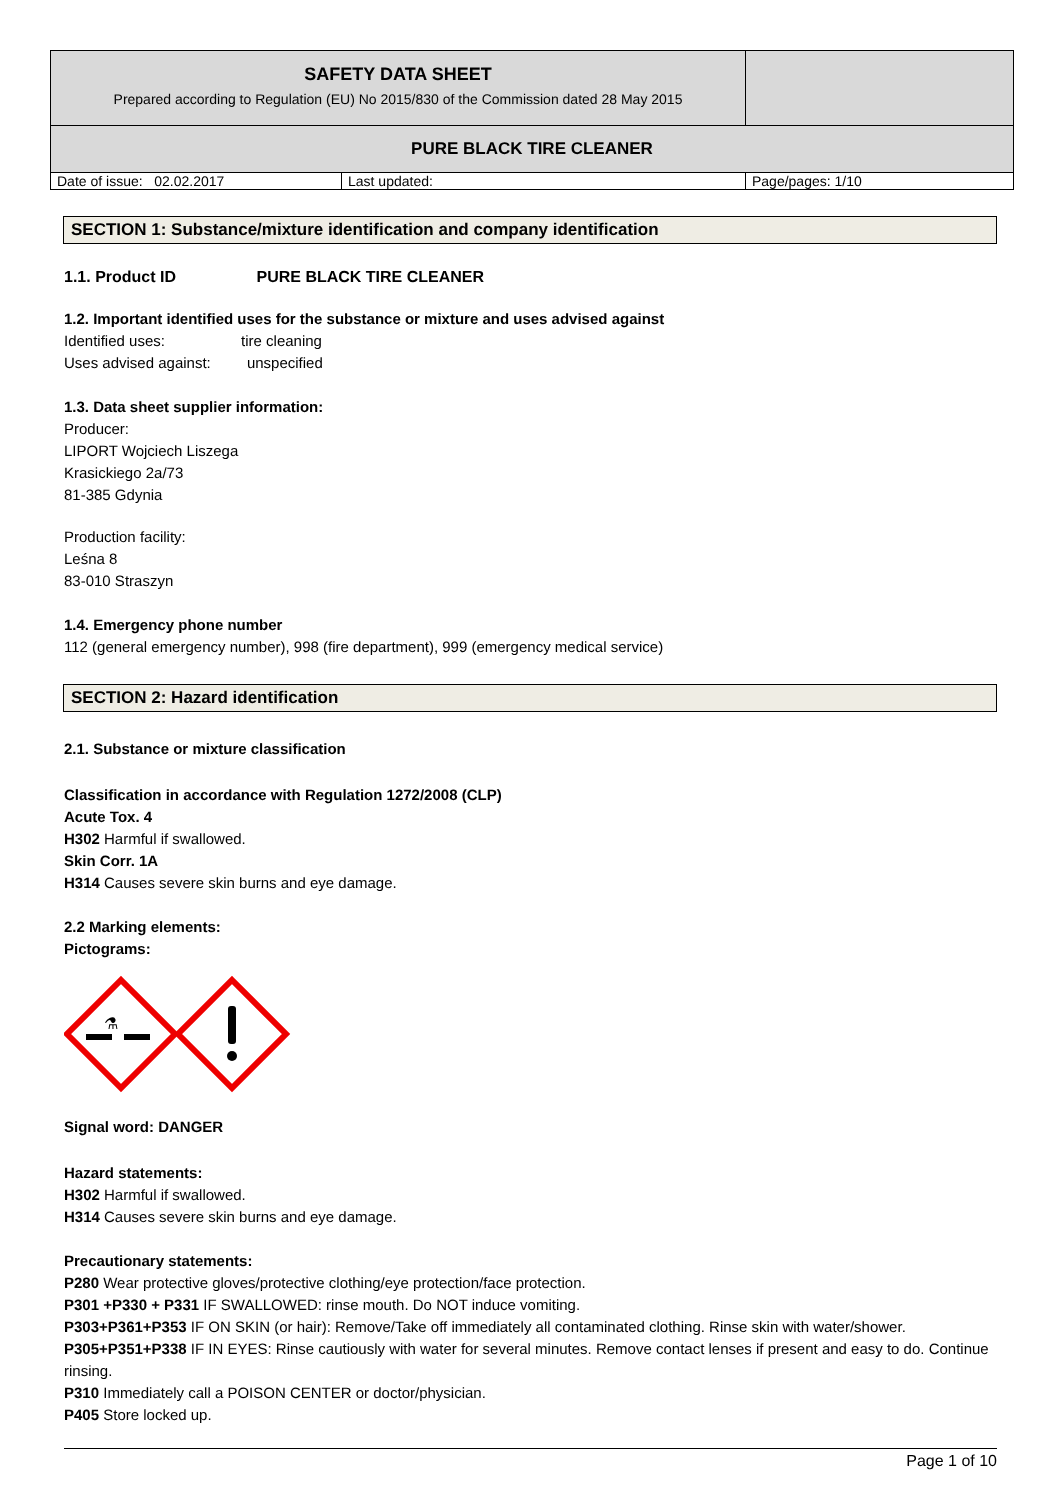| SAFETY DATA SHEET Prepared according to Regulation (EU) No 2015/830 of the Commission dated 28 May 2015 | | |
| PURE BLACK TIRE CLEANER | | |
| Date of issue: 02.02.2017 | Last updated: | Page/pages: 1/10 |
SECTION 1: Substance/mixture identification and company identification
1.1. Product ID PURE BLACK TIRE CLEANER
1.2. Important identified uses for the substance or mixture and uses advised against
Identified uses: tire cleaning
Uses advised against: unspecified
1.3. Data sheet supplier information:
Producer:
LIPORT Wojciech Liszega
Krasickiego 2a/73
81-385 Gdynia
Production facility:
Leśna 8
83-010 Straszyn
1.4. Emergency phone number
112 (general emergency number), 998 (fire department), 999 (emergency medical service)
SECTION 2: Hazard identification
2.1. Substance or mixture classification
Classification in accordance with Regulation 1272/2008 (CLP)
Acute Tox. 4
H302 Harmful if swallowed.
Skin Corr. 1A
H314 Causes severe skin burns and eye damage.
2.2 Marking elements:
Pictograms:
⚗
Signal word: DANGER
Hazard statements:
H302 Harmful if swallowed.
H314 Causes severe skin burns and eye damage.
Precautionary statements:
P280 Wear protective gloves/protective clothing/eye protection/face protection.
P301 +P330 + P331 IF SWALLOWED: rinse mouth. Do NOT induce vomiting.
P303+P361+P353 IF ON SKIN (or hair): Remove/Take off immediately all contaminated clothing. Rinse skin with water/shower.
P305+P351+P338 IF IN EYES: Rinse cautiously with water for several minutes. Remove contact lenses if present and easy to do. Continue rinsing.
P310 Immediately call a POISON CENTER or doctor/physician.
P405 Store locked up.
Page 1 of 10